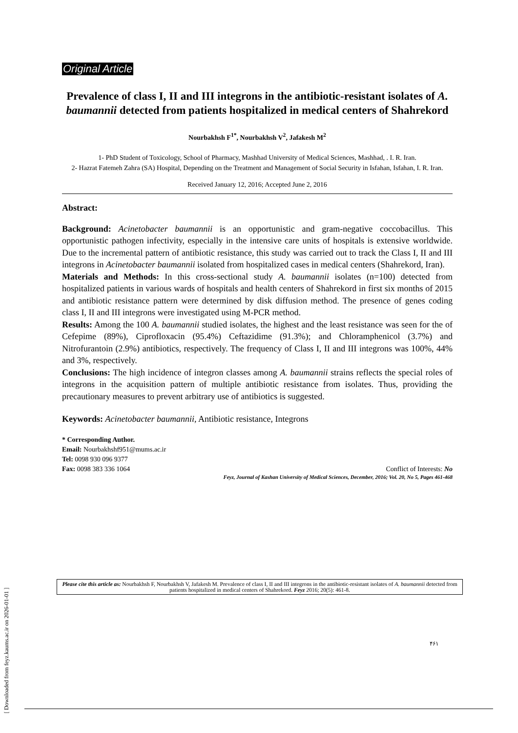[ Downloaded from feyz.kaums.ac.ir on 2026-01-01 ]
Original Article
Prevalence of class I, II and III integrons in the antibiotic-resistant isolates of A. baumannii detected from patients hospitalized in medical centers of Shahrekord
Nourbakhsh F<sup>1*</sup>, Nourbakhsh V<sup>2</sup>, Jafakesh M<sup>2</sup>
1- PhD Student of Toxicology, School of Pharmacy, Mashhad University of Medical Sciences, Mashhad, . I. R. Iran.
2- Hazrat Fatemeh Zahra (SA) Hospital, Depending on the Treatment and Management of Social Security in Isfahan, Isfahan, I. R. Iran.
Received January 12, 2016; Accepted June 2, 2016
Abstract:
Background: Acinetobacter baumannii is an opportunistic and gram-negative coccobacillus. This opportunistic pathogen infectivity, especially in the intensive care units of hospitals is extensive worldwide. Due to the incremental pattern of antibiotic resistance, this study was carried out to track the Class I, II and III integrons in Acinetobacter baumannii isolated from hospitalized cases in medical centers (Shahrekord, Iran).
Materials and Methods: In this cross-sectional study A. baumannii isolates (n=100) detected from hospitalized patients in various wards of hospitals and health centers of Shahrekord in first six months of 2015 and antibiotic resistance pattern were determined by disk diffusion method. The presence of genes coding class I, II and III integrons were investigated using M-PCR method.
Results: Among the 100 A. baumannii studied isolates, the highest and the least resistance was seen for the of Cefepime (89%), Ciprofloxacin (95.4%) Ceftazidime (91.3%); and Chloramphenicol (3.7%) and Nitrofurantoin (2.9%) antibiotics, respectively. The frequency of Class I, II and III integrons was 100%, 44% and 3%, respectively.
Conclusions: The high incidence of integron classes among A. baumannii strains reflects the special roles of integrons in the acquisition pattern of multiple antibiotic resistance from isolates. Thus, providing the precautionary measures to prevent arbitrary use of antibiotics is suggested.
Keywords: Acinetobacter baumannii, Antibiotic resistance, Integrons
* Corresponding Author.
Email: Nourbakhshf951@mums.ac.ir
Tel: 0098 930 096 9377
Fax: 0098 383 336 1064 Conflict of Interests: No
Feyz, Journal of Kashan University of Medical Sciences, December, 2016; Vol. 20, No 5, Pages 461-468
Please cite this article as: Nourbakhsh F, Nourbakhsh V, Jafakesh M. Prevalence of class I, II and III integrons in the antibiotic-resistant isolates of A. baumannii detected from patients hospitalized in medical centers of Shahrekord. Feyz 2016; 20(5): 461-8.
۴۶۱